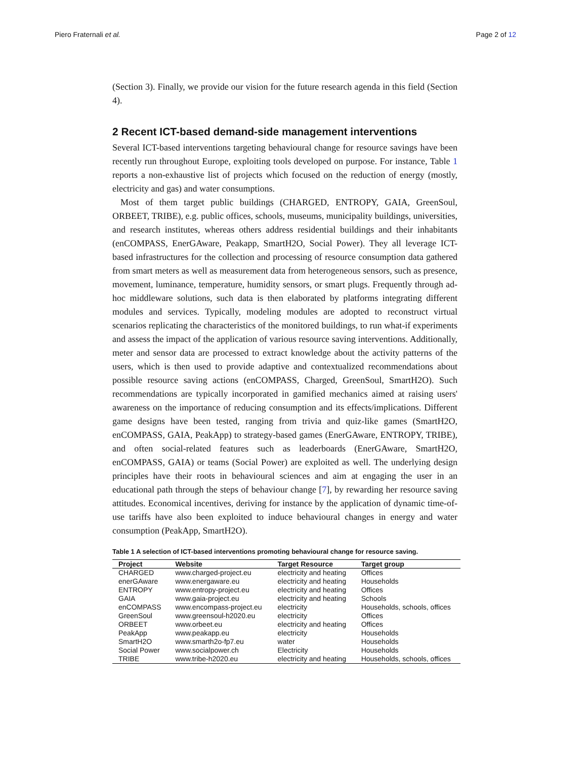Piero Fraternali et al. Page 2 of 12
(Section 3). Finally, we provide our vision for the future research agenda in this field (Section 4).
2 Recent ICT-based demand-side management interventions
Several ICT-based interventions targeting behavioural change for resource savings have been recently run throughout Europe, exploiting tools developed on purpose. For instance, Table 1 reports a non-exhaustive list of projects which focused on the reduction of energy (mostly, electricity and gas) and water consumptions.
Most of them target public buildings (CHARGED, ENTROPY, GAIA, GreenSoul, ORBEET, TRIBE), e.g. public offices, schools, museums, municipality buildings, universities, and research institutes, whereas others address residential buildings and their inhabitants (enCOMPASS, EnerGAware, Peakapp, SmartH2O, Social Power). They all leverage ICT-based infrastructures for the collection and processing of resource consumption data gathered from smart meters as well as measurement data from heterogeneous sensors, such as presence, movement, luminance, temperature, humidity sensors, or smart plugs. Frequently through ad-hoc middleware solutions, such data is then elaborated by platforms integrating different modules and services. Typically, modeling modules are adopted to reconstruct virtual scenarios replicating the characteristics of the monitored buildings, to run what-if experiments and assess the impact of the application of various resource saving interventions. Additionally, meter and sensor data are processed to extract knowledge about the activity patterns of the users, which is then used to provide adaptive and contextualized recommendations about possible resource saving actions (enCOMPASS, Charged, GreenSoul, SmartH2O). Such recommendations are typically incorporated in gamified mechanics aimed at raising users' awareness on the importance of reducing consumption and its effects/implications. Different game designs have been tested, ranging from trivia and quiz-like games (SmartH2O, enCOMPASS, GAIA, PeakApp) to strategy-based games (EnerGAware, ENTROPY, TRIBE), and often social-related features such as leaderboards (EnerGAware, SmartH2O, enCOMPASS, GAIA) or teams (Social Power) are exploited as well. The underlying design principles have their roots in behavioural sciences and aim at engaging the user in an educational path through the steps of behaviour change [7], by rewarding her resource saving attitudes. Economical incentives, deriving for instance by the application of dynamic time-of-use tariffs have also been exploited to induce behavioural changes in energy and water consumption (PeakApp, SmartH2O).
Table 1 A selection of ICT-based interventions promoting behavioural change for resource saving.
| Project | Website | Target Resource | Target group |
| --- | --- | --- | --- |
| CHARGED | www.charged-project.eu | electricity and heating | Offices |
| enerGAware | www.energaware.eu | electricity and heating | Households |
| ENTROPY | www.entropy-project.eu | electricity and heating | Offices |
| GAIA | www.gaia-project.eu | electricity and heating | Schools |
| enCOMPASS | www.encompass-project.eu | electricity | Households, schools, offices |
| GreenSoul | www.greensoul-h2020.eu | electricity | Offices |
| ORBEET | www.orbeet.eu | electricity and heating | Offices |
| PeakApp | www.peakapp.eu | electricity | Households |
| SmartH2O | www.smarth2o-fp7.eu | water | Households |
| Social Power | www.socialpower.ch | Electricity | Households |
| TRIBE | www.tribe-h2020.eu | electricity and heating | Households, schools, offices |